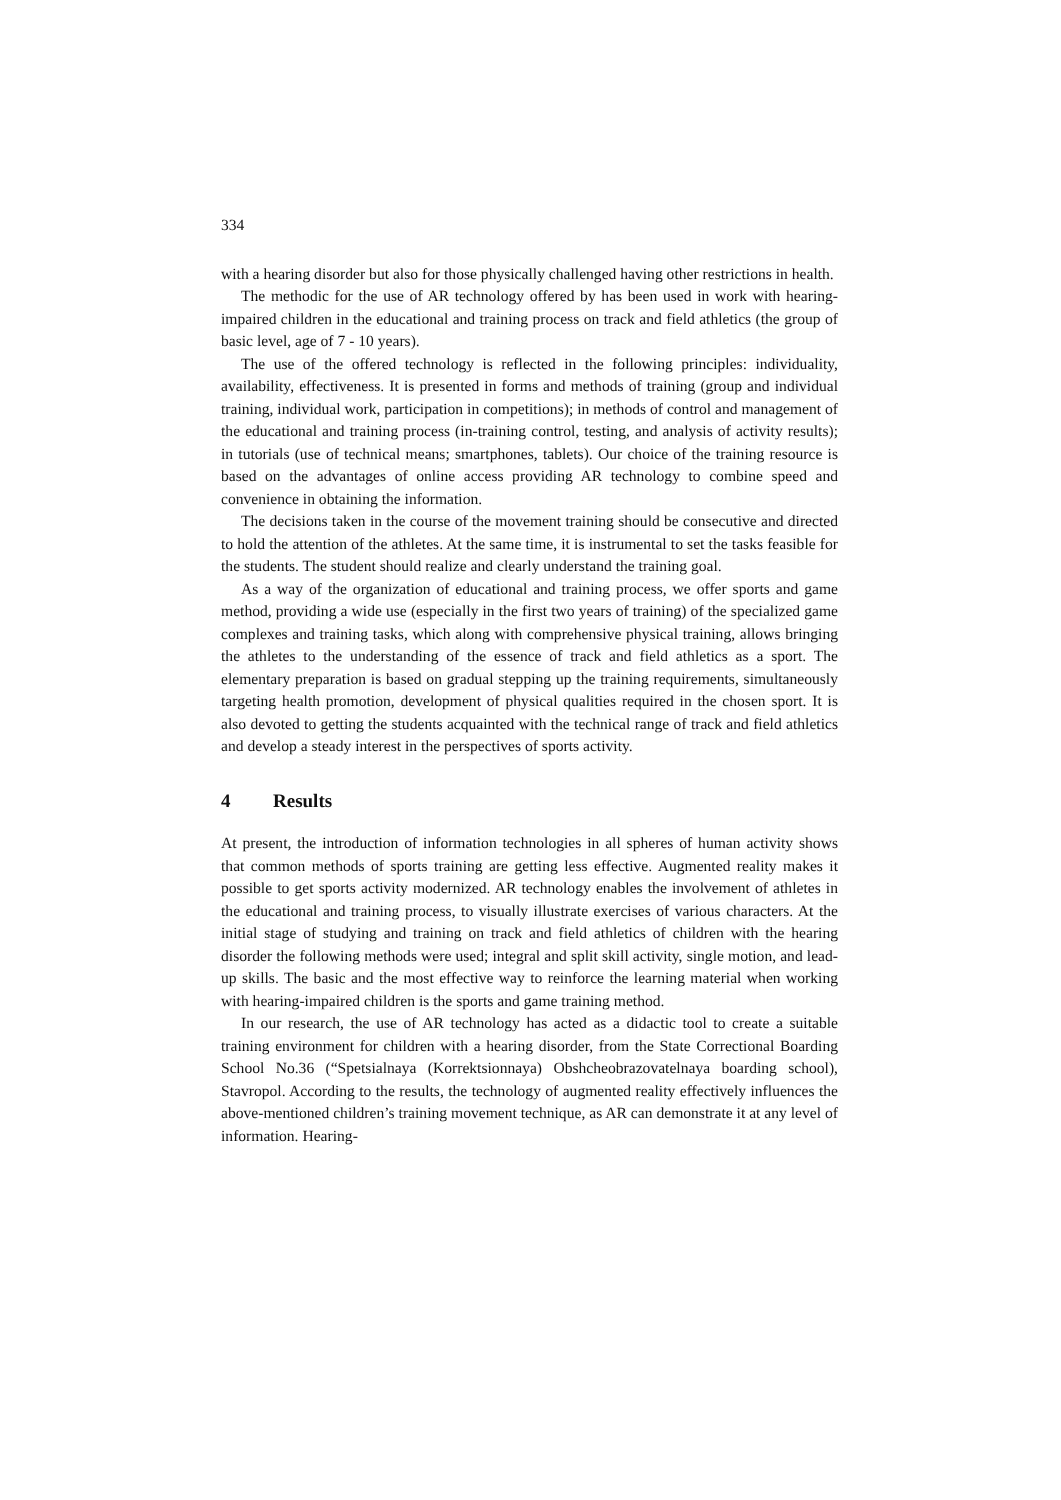334
with a hearing disorder but also for those physically challenged having other restrictions in health.
The methodic for the use of AR technology offered by has been used in work with hearing-impaired children in the educational and training process on track and field athletics (the group of basic level, age of 7 - 10 years).
The use of the offered technology is reflected in the following principles: individuality, availability, effectiveness. It is presented in forms and methods of training (group and individual training, individual work, participation in competitions); in methods of control and management of the educational and training process (in-training control, testing, and analysis of activity results); in tutorials (use of technical means; smartphones, tablets). Our choice of the training resource is based on the advantages of online access providing AR technology to combine speed and convenience in obtaining the information.
The decisions taken in the course of the movement training should be consecutive and directed to hold the attention of the athletes. At the same time, it is instrumental to set the tasks feasible for the students. The student should realize and clearly understand the training goal.
As a way of the organization of educational and training process, we offer sports and game method, providing a wide use (especially in the first two years of training) of the specialized game complexes and training tasks, which along with comprehensive physical training, allows bringing the athletes to the understanding of the essence of track and field athletics as a sport. The elementary preparation is based on gradual stepping up the training requirements, simultaneously targeting health promotion, development of physical qualities required in the chosen sport. It is also devoted to getting the students acquainted with the technical range of track and field athletics and develop a steady interest in the perspectives of sports activity.
4 Results
At present, the introduction of information technologies in all spheres of human activity shows that common methods of sports training are getting less effective. Augmented reality makes it possible to get sports activity modernized. AR technology enables the involvement of athletes in the educational and training process, to visually illustrate exercises of various characters. At the initial stage of studying and training on track and field athletics of children with the hearing disorder the following methods were used; integral and split skill activity, single motion, and lead-up skills. The basic and the most effective way to reinforce the learning material when working with hearing-impaired children is the sports and game training method.
In our research, the use of AR technology has acted as a didactic tool to create a suitable training environment for children with a hearing disorder, from the State Correctional Boarding School No.36 (“Spetsialnaya (Korrektsionnaya) Obshcheobrazovatelnaya boarding school), Stavropol. According to the results, the technology of augmented reality effectively influences the above-mentioned children’s training movement technique, as AR can demonstrate it at any level of information. Hearing-